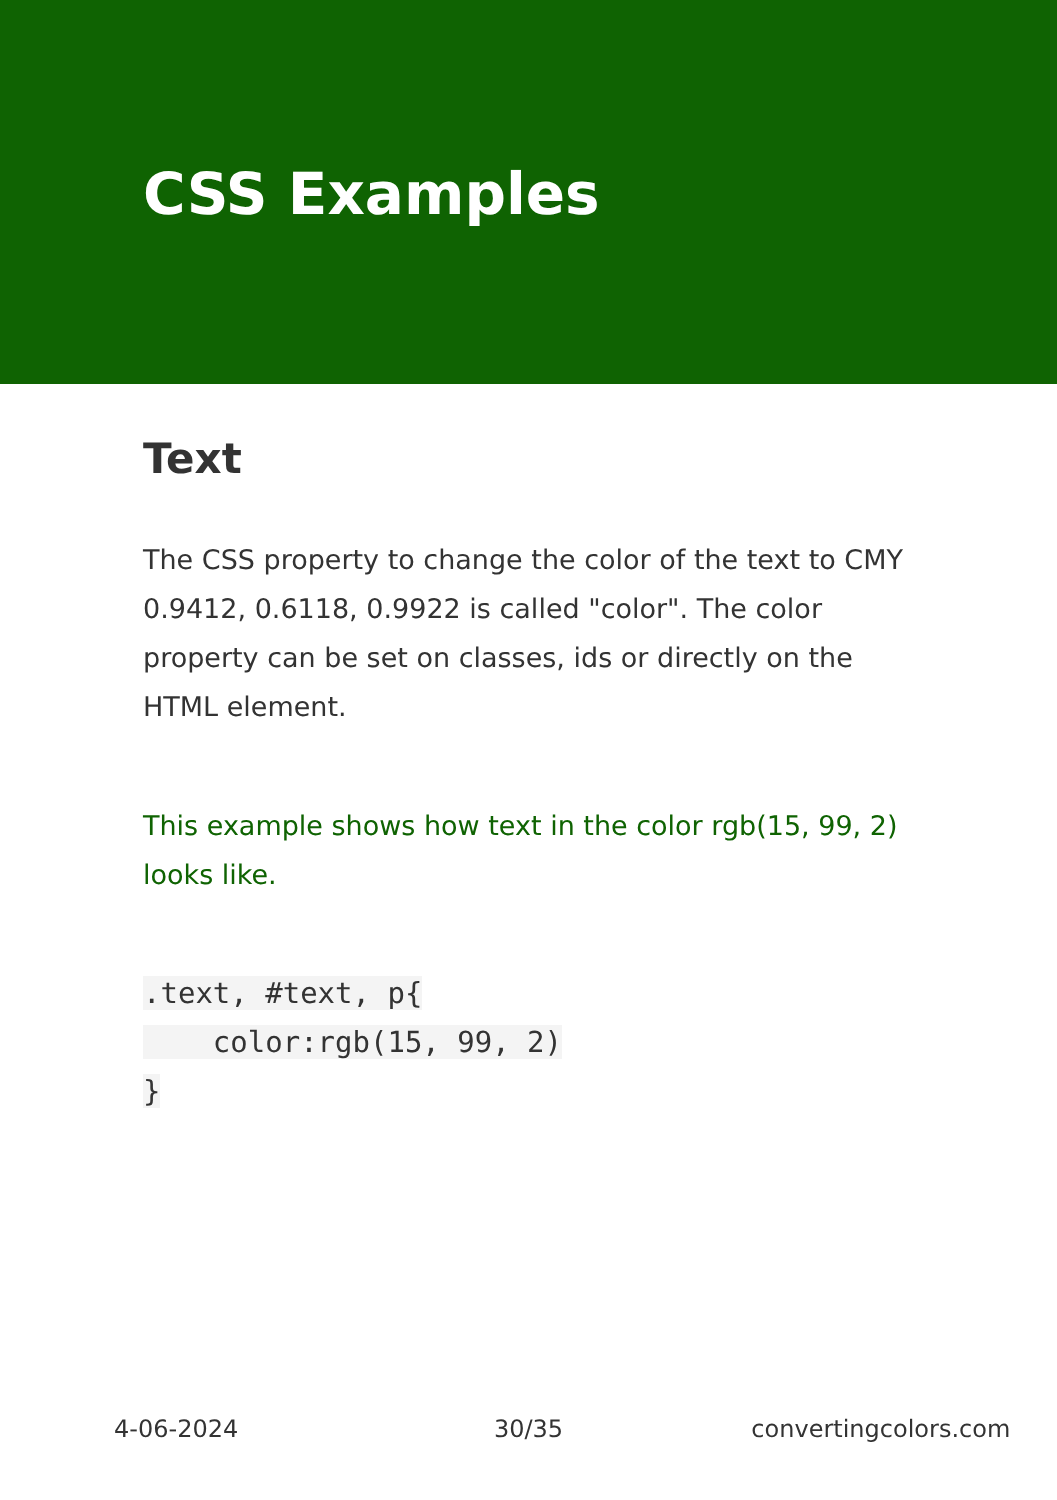CSS Examples
Text
The CSS property to change the color of the text to CMY 0.9412, 0.6118, 0.9922 is called "color". The color property can be set on classes, ids or directly on the HTML element.
This example shows how text in the color rgb(15, 99, 2) looks like.
.text, #text, p{
    color:rgb(15, 99, 2)
}
4-06-2024 30/35 convertingcolors.com